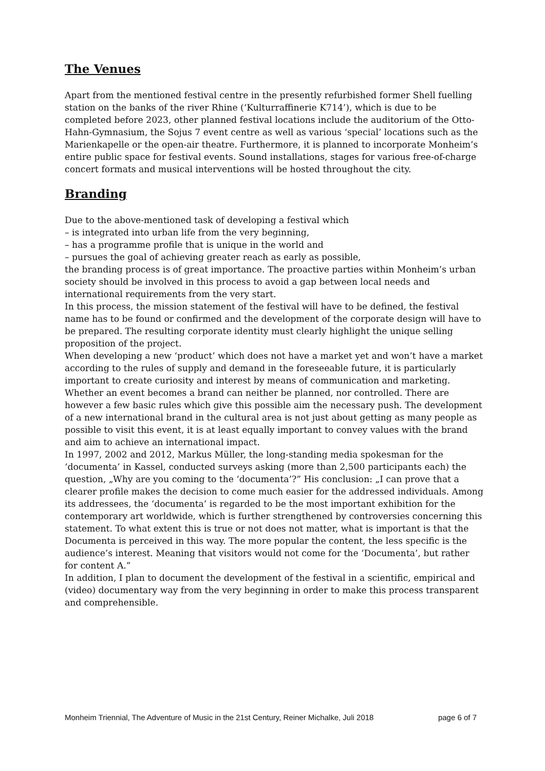The Venues
Apart from the mentioned festival centre in the presently refurbished former Shell fuelling station on the banks of the river Rhine (‘Kulturraffinerie K714’), which is due to be completed before 2023, other planned festival locations include the auditorium of the Otto-Hahn-Gymnasium, the Sojus 7 event centre as well as various ‘special’ locations such as the Marienkapelle or the open-air theatre. Furthermore, it is planned to incorporate Monheim’s entire public space for festival events. Sound installations, stages for various free-of-charge concert formats and musical interventions will be hosted throughout the city.
Branding
Due to the above-mentioned task of developing a festival which
– is integrated into urban life from the very beginning,
– has a programme profile that is unique in the world and
– pursues the goal of achieving greater reach as early as possible,
the branding process is of great importance. The proactive parties within Monheim’s urban society should be involved in this process to avoid a gap between local needs and international requirements from the very start.
In this process, the mission statement of the festival will have to be defined, the festival name has to be found or confirmed and the development of the corporate design will have to be prepared. The resulting corporate identity must clearly highlight the unique selling proposition of the project.
When developing a new ‘product’ which does not have a market yet and won’t have a market according to the rules of supply and demand in the foreseeable future, it is particularly important to create curiosity and interest by means of communication and marketing.
Whether an event becomes a brand can neither be planned, nor controlled. There are however a few basic rules which give this possible aim the necessary push. The development of a new international brand in the cultural area is not just about getting as many people as possible to visit this event, it is at least equally important to convey values with the brand and aim to achieve an international impact.
In 1997, 2002 and 2012, Markus Müller, the long-standing media spokesman for the ‘documenta’ in Kassel, conducted surveys asking (more than 2,500 participants each) the question, „Why are you coming to the ‘documenta’?” His conclusion: „I can prove that a clearer profile makes the decision to come much easier for the addressed individuals. Among its addressees, the ‘documenta’ is regarded to be the most important exhibition for the contemporary art worldwide, which is further strengthened by controversies concerning this statement. To what extent this is true or not does not matter, what is important is that the Documenta is perceived in this way. The more popular the content, the less specific is the audience’s interest. Meaning that visitors would not come for the ‘Documenta’, but rather for content A.”
In addition, I plan to document the development of the festival in a scientific, empirical and (video) documentary way from the very beginning in order to make this process transparent and comprehensible.
Monheim Triennial, The Adventure of Music in the 21st Century, Reiner Michalke, Juli 2018 page 6 of 7